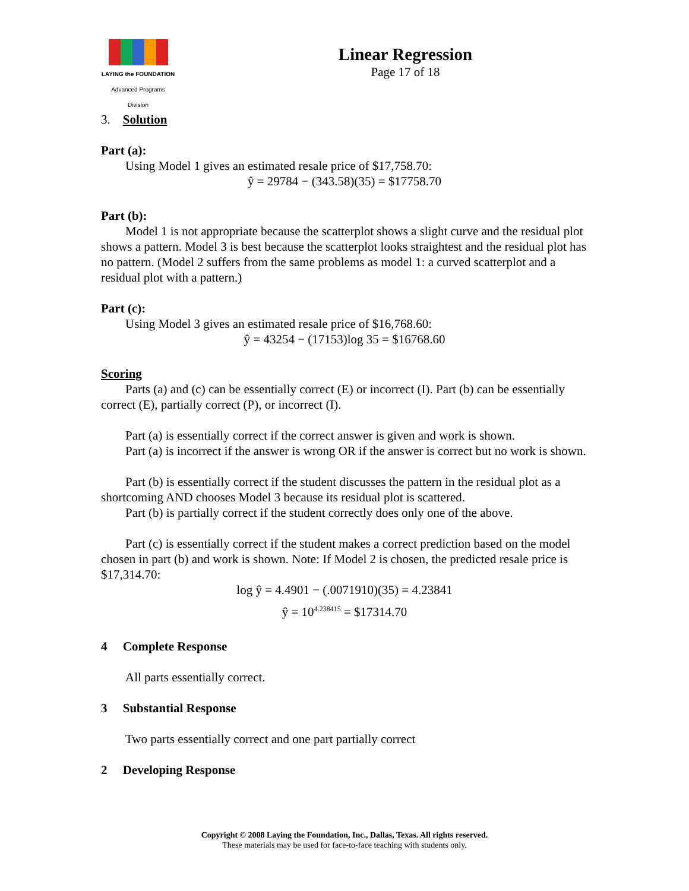LAYING the FOUNDATION
Advanced Programs Division
Linear Regression
Page 17 of 18
3. Solution
Part (a):
Using Model 1 gives an estimated resale price of $17,758.70:
ŷ = 29784 − (343.58)(35) = $17758.70
Part (b):
Model 1 is not appropriate because the scatterplot shows a slight curve and the residual plot shows a pattern. Model 3 is best because the scatterplot looks straightest and the residual plot has no pattern. (Model 2 suffers from the same problems as model 1: a curved scatterplot and a residual plot with a pattern.)
Part (c):
Using Model 3 gives an estimated resale price of $16,768.60:
ŷ = 43254 − (17153)log 35 = $16768.60
Scoring
Parts (a) and (c) can be essentially correct (E) or incorrect (I). Part (b) can be essentially correct (E), partially correct (P), or incorrect (I).
Part (a) is essentially correct if the correct answer is given and work is shown.
Part (a) is incorrect if the answer is wrong OR if the answer is correct but no work is shown.
Part (b) is essentially correct if the student discusses the pattern in the residual plot as a shortcoming AND chooses Model 3 because its residual plot is scattered.
Part (b) is partially correct if the student correctly does only one of the above.
Part (c) is essentially correct if the student makes a correct prediction based on the model chosen in part (b) and work is shown. Note: If Model 2 is chosen, the predicted resale price is $17,314.70:
log ŷ = 4.4901 − (.0071910)(35) = 4.23841
ŷ = 10<sup>4.238415</sup> = $17314.70
4 Complete Response
All parts essentially correct.
3 Substantial Response
Two parts essentially correct and one part partially correct
2 Developing Response
Copyright © 2008 Laying the Foundation, Inc., Dallas, Texas. All rights reserved.
These materials may be used for face-to-face teaching with students only.